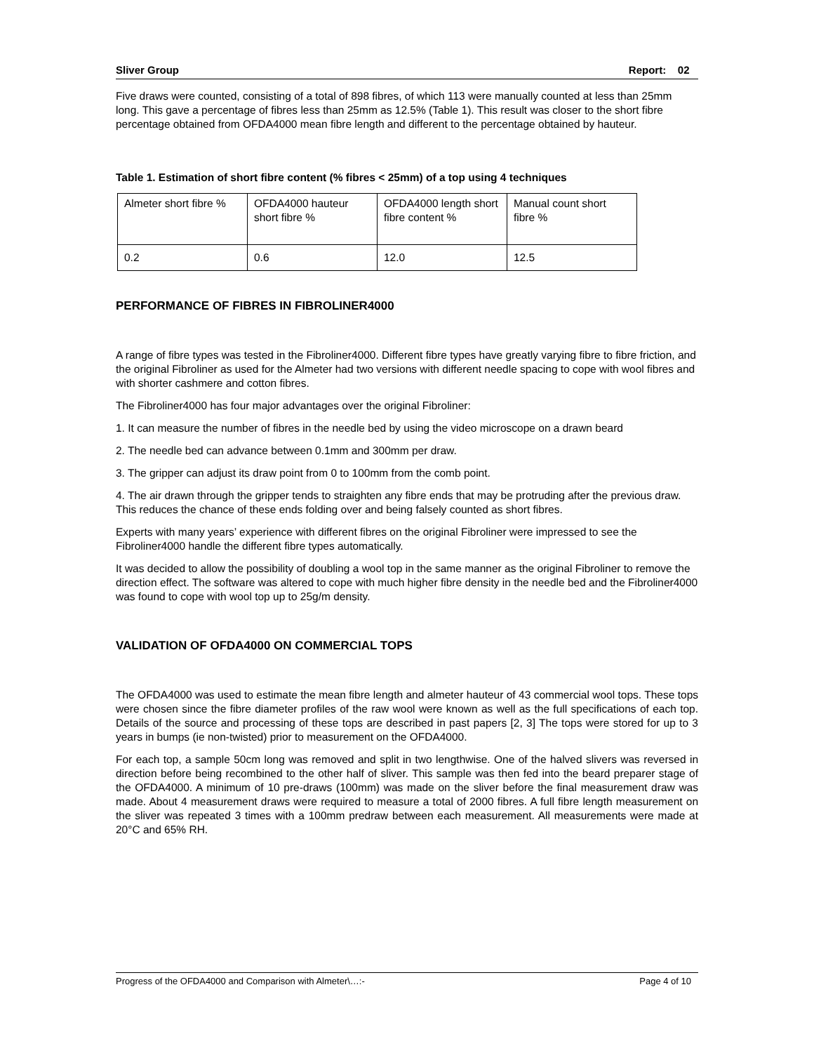Sliver Group Report: 02
Five draws were counted, consisting of a total of 898 fibres, of which 113 were manually counted at less than 25mm long. This gave a percentage of fibres less than 25mm as 12.5% (Table 1). This result was closer to the short fibre percentage obtained from OFDA4000 mean fibre length and different to the percentage obtained by hauteur.
Table 1. Estimation of short fibre content (% fibres < 25mm) of a top using 4 techniques
| Almeter short fibre % | OFDA4000 hauteur short fibre % | OFDA4000 length short fibre content % | Manual count short fibre % |
| 0.2 | 0.6 | 12.0 | 12.5 |
PERFORMANCE OF FIBRES IN FIBROLINER4000
A range of fibre types was tested in the Fibroliner4000. Different fibre types have greatly varying fibre to fibre friction, and the original Fibroliner as used for the Almeter had two versions with different needle spacing to cope with wool fibres and with shorter cashmere and cotton fibres.
The Fibroliner4000 has four major advantages over the original Fibroliner:
1. It can measure the number of fibres in the needle bed by using the video microscope on a drawn beard
2. The needle bed can advance between 0.1mm and 300mm per draw.
3. The gripper can adjust its draw point from 0 to 100mm from the comb point.
4. The air drawn through the gripper tends to straighten any fibre ends that may be protruding after the previous draw. This reduces the chance of these ends folding over and being falsely counted as short fibres.
Experts with many years’ experience with different fibres on the original Fibroliner were impressed to see the Fibroliner4000 handle the different fibre types automatically.
It was decided to allow the possibility of doubling a wool top in the same manner as the original Fibroliner to remove the direction effect. The software was altered to cope with much higher fibre density in the needle bed and the Fibroliner4000 was found to cope with wool top up to 25g/m density.
VALIDATION OF OFDA4000 ON COMMERCIAL TOPS
The OFDA4000 was used to estimate the mean fibre length and almeter hauteur of 43 commercial wool tops. These tops were chosen since the fibre diameter profiles of the raw wool were known as well as the full specifications of each top. Details of the source and processing of these tops are described in past papers [2, 3] The tops were stored for up to 3 years in bumps (ie non-twisted) prior to measurement on the OFDA4000.
For each top, a sample 50cm long was removed and split in two lengthwise. One of the halved slivers was reversed in direction before being recombined to the other half of sliver. This sample was then fed into the beard preparer stage of the OFDA4000. A minimum of 10 pre-draws (100mm) was made on the sliver before the final measurement draw was made. About 4 measurement draws were required to measure a total of 2000 fibres. A full fibre length measurement on the sliver was repeated 3 times with a 100mm predraw between each measurement. All measurements were made at 20°C and 65% RH.
Progress of the OFDA4000 and Comparison with Almeter\…:- Page 4 of 10